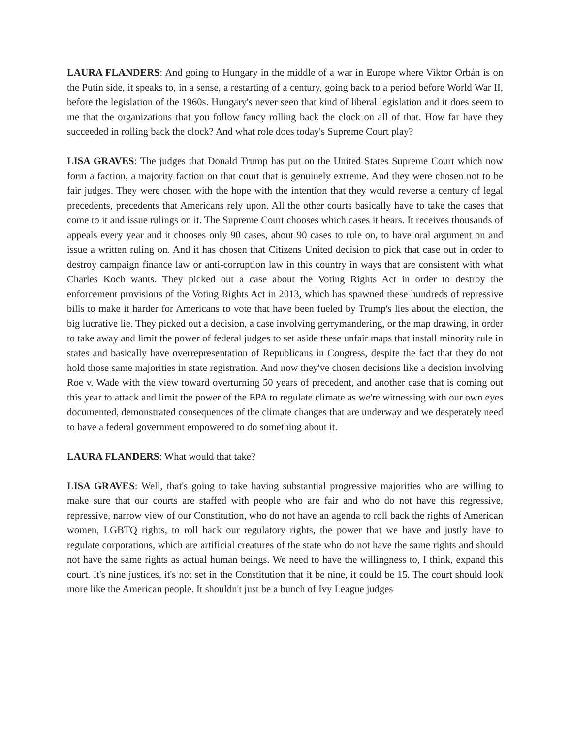LAURA FLANDERS: And going to Hungary in the middle of a war in Europe where Viktor Orbán is on the Putin side, it speaks to, in a sense, a restarting of a century, going back to a period before World War II, before the legislation of the 1960s. Hungary's never seen that kind of liberal legislation and it does seem to me that the organizations that you follow fancy rolling back the clock on all of that. How far have they succeeded in rolling back the clock? And what role does today's Supreme Court play?
LISA GRAVES: The judges that Donald Trump has put on the United States Supreme Court which now form a faction, a majority faction on that court that is genuinely extreme. And they were chosen not to be fair judges. They were chosen with the hope with the intention that they would reverse a century of legal precedents, precedents that Americans rely upon. All the other courts basically have to take the cases that come to it and issue rulings on it. The Supreme Court chooses which cases it hears. It receives thousands of appeals every year and it chooses only 90 cases, about 90 cases to rule on, to have oral argument on and issue a written ruling on. And it has chosen that Citizens United decision to pick that case out in order to destroy campaign finance law or anti-corruption law in this country in ways that are consistent with what Charles Koch wants. They picked out a case about the Voting Rights Act in order to destroy the enforcement provisions of the Voting Rights Act in 2013, which has spawned these hundreds of repressive bills to make it harder for Americans to vote that have been fueled by Trump's lies about the election, the big lucrative lie. They picked out a decision, a case involving gerrymandering, or the map drawing, in order to take away and limit the power of federal judges to set aside these unfair maps that install minority rule in states and basically have overrepresentation of Republicans in Congress, despite the fact that they do not hold those same majorities in state registration. And now they've chosen decisions like a decision involving Roe v. Wade with the view toward overturning 50 years of precedent, and another case that is coming out this year to attack and limit the power of the EPA to regulate climate as we're witnessing with our own eyes documented, demonstrated consequences of the climate changes that are underway and we desperately need to have a federal government empowered to do something about it.
LAURA FLANDERS: What would that take?
LISA GRAVES: Well, that's going to take having substantial progressive majorities who are willing to make sure that our courts are staffed with people who are fair and who do not have this regressive, repressive, narrow view of our Constitution, who do not have an agenda to roll back the rights of American women, LGBTQ rights, to roll back our regulatory rights, the power that we have and justly have to regulate corporations, which are artificial creatures of the state who do not have the same rights and should not have the same rights as actual human beings. We need to have the willingness to, I think, expand this court. It's nine justices, it's not set in the Constitution that it be nine, it could be 15. The court should look more like the American people. It shouldn't just be a bunch of Ivy League judges